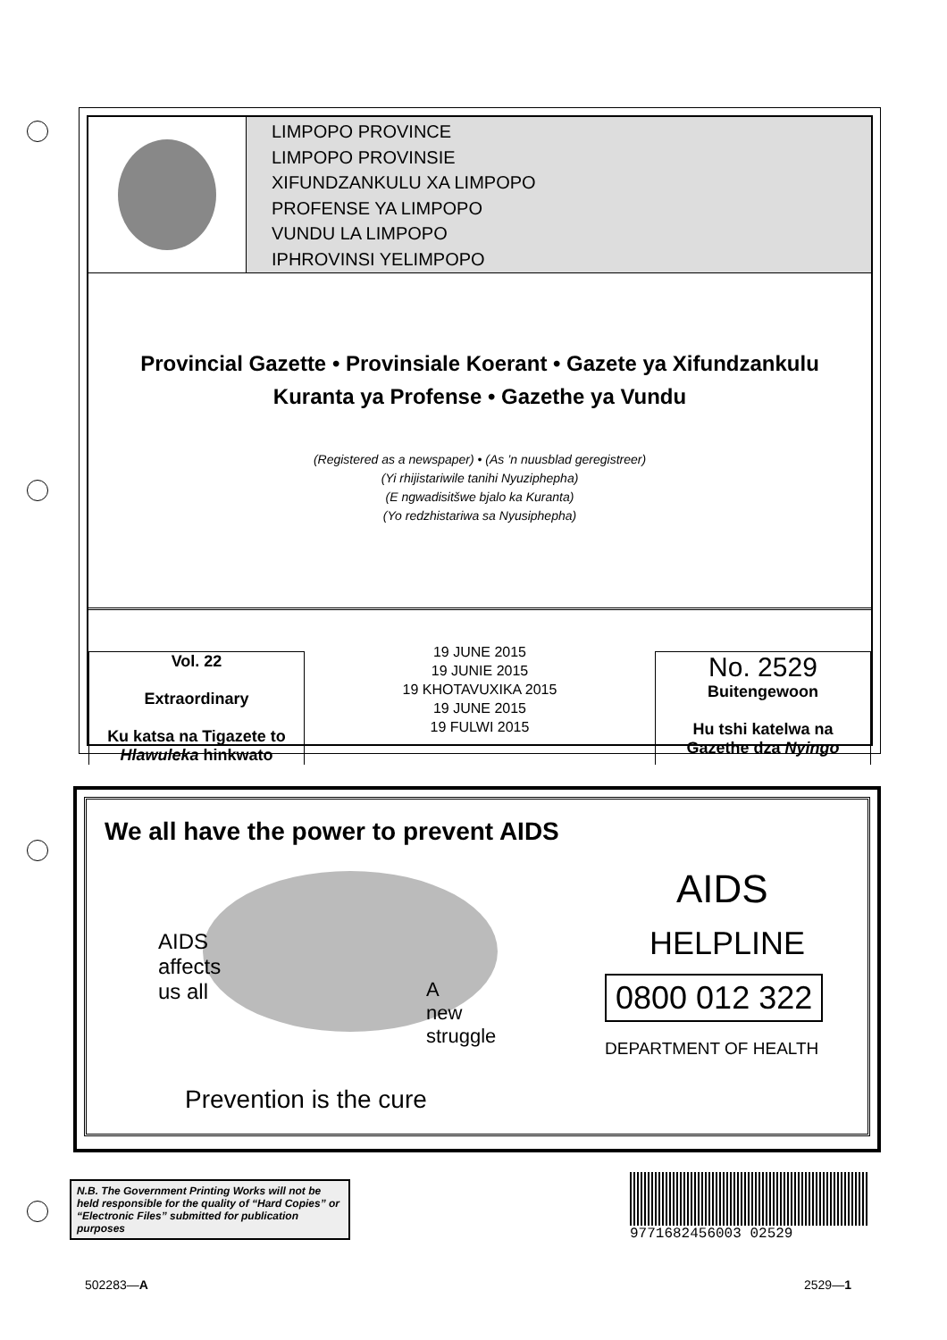LIMPOPO PROVINCE
LIMPOPO PROVINSIE
XIFUNDZANKULU XA LIMPOPO
PROFENSE YA LIMPOPO
VUNDU LA LIMPOPO
IPHROVINSI YELIMPOPO
Provincial Gazette • Provinsiale Koerant • Gazete ya Xifundzankulu
Kuranta ya Profense • Gazethe ya Vundu
(Registered as a newspaper) • (As ’n nuusblad geregistreer)
(Yi rhijistariwile tanihi Nyuziphepha)
(E ngwadisitšwe bjalo ka Kuranta)
(Yo redzhistariwa sa Nyusiphepha)
Vol. 22
Extraordinary
Ku katsa na Tigazete to
Hlawuleka hinkwato
19 JUNE 2015
19 JUNIE 2015
19 KHOTAVUXIKA 2015
19 JUNE 2015
19 FULWI 2015
No. 2529
Buitengewoon
Hu tshi katelwa na
Gazethe dza Nyingo
We all have the power to prevent AIDS
AIDS
affects
us all
A
new
struggle
AIDS
HELPLINE
0800 012 322
DEPARTMENT OF HEALTH
Prevention is the cure
N.B. The Government Printing Works will not be held responsible for the quality of “Hard Copies” or “Electronic Files” submitted for publication purposes
9771682456003 02529
502283—A 2529—1